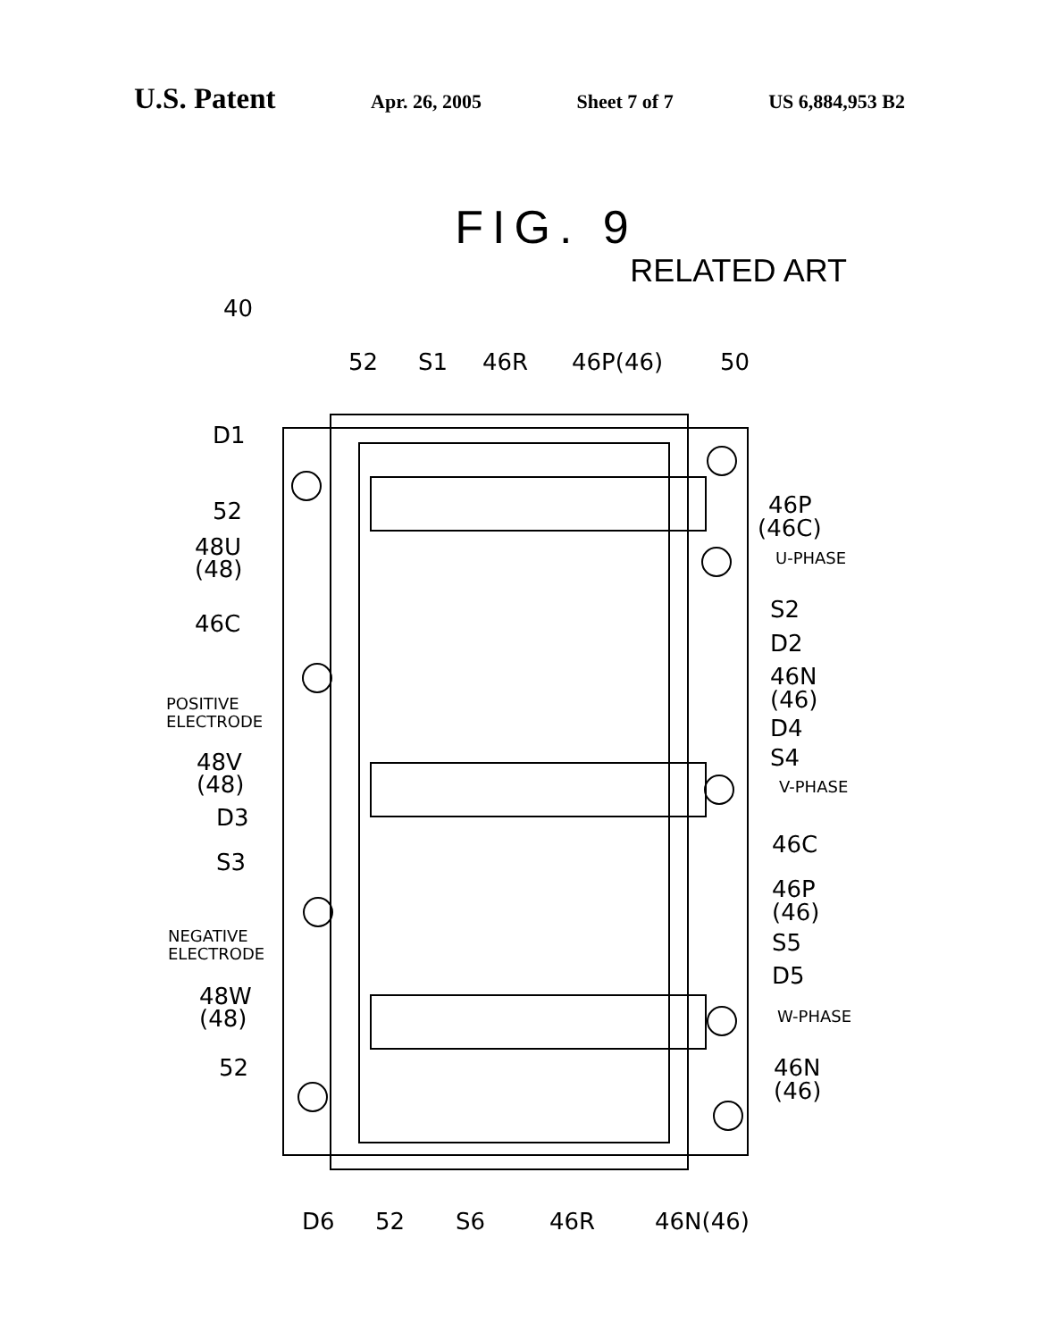U.S. Patent
Apr. 26, 2005 Sheet 7 of 7 US 6,884,953 B2
FIG. 9
RELATED ART
40
52
S1
46R
46P(46)
50
D1
52
48U
(48)
46C
POSITIVE
ELECTRODE
48V
(48)
D3
S3
NEGATIVE
ELECTRODE
48W
(48)
52
46P
(46C)
U-PHASE
S2
D2
46N
(46)
D4
S4
V-PHASE
46C
46P
(46)
S5
D5
W-PHASE
46N
(46)
D6
52
S6
46R
46N(46)